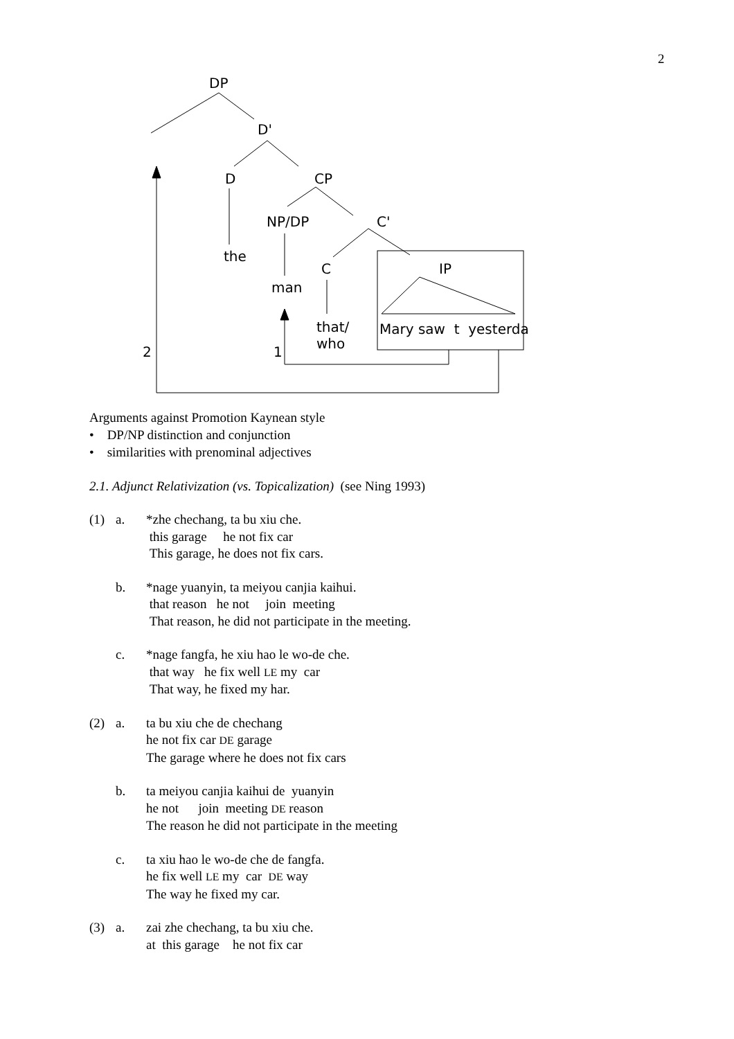2
DP
D'
D CP
NP/DP C'
the
C IP
man
that/
who
Mary saw t yesterda
2 1
Arguments against Promotion Kaynean style
• DP/NP distinction and conjunction
• similarities with prenominal adjectives
2.1. Adjunct Relativization (vs. Topicalization) (see Ning 1993)
(1) a. *zhe chechang, ta bu xiu che.
this garage he not fix car
This garage, he does not fix cars.
b. *nage yuanyin, ta meiyou canjia kaihui.
that reason he not join meeting
That reason, he did not participate in the meeting.
c. *nage fangfa, he xiu hao le wo-de che.
that way he fix well LE my car
That way, he fixed my har.
(2) a. ta bu xiu che de chechang
he not fix car DE garage
The garage where he does not fix cars
b. ta meiyou canjia kaihui de yuanyin
he not join meeting DE reason
The reason he did not participate in the meeting
c. ta xiu hao le wo-de che de fangfa.
he fix well LE my car DE way
The way he fixed my car.
(3) a. zai zhe chechang, ta bu xiu che.
at this garage he not fix car